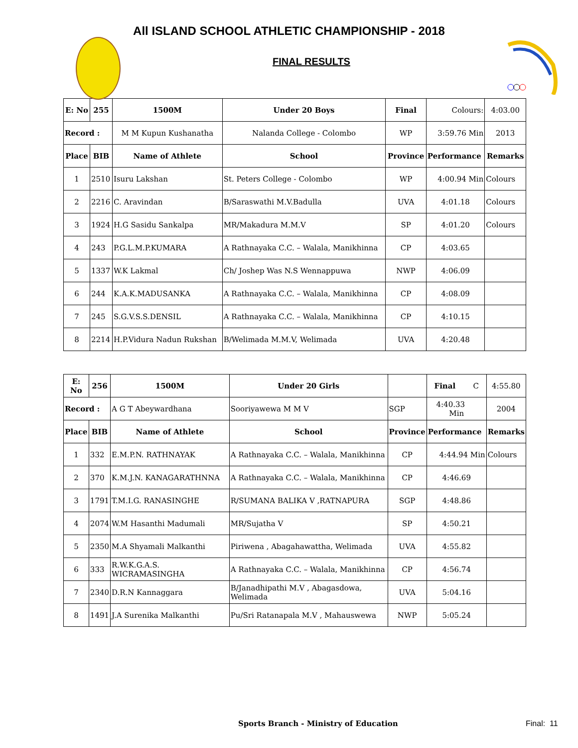All ISLAND SCHOOL ATHLETIC CHAMPIONSHIP - 2018
FINAL RESULTS
| E: No | 255 | 1500M | Under 20 Boys | Final | Colours: | 4:03.00 |
| Record : | | M M Kupun Kushanatha | Nalanda College - Colombo | WP | 3:59.76 Min | 2013 |
| Place | BIB | Name of Athlete | School | Province | Performance | Remarks |
| 1 | 2510 | Isuru Lakshan | St. Peters College - Colombo | WP | 4:00.94 Min | Colours |
| 2 | 2216 | C. Aravindan | B/Saraswathi M.V.Badulla | UVA | 4:01.18 | Colours |
| 3 | 1924 | H.G Sasidu Sankalpa | MR/Makadura M.M.V | SP | 4:01.20 | Colours |
| 4 | 243 | P.G.L.M.P.KUMARA | A Rathnayaka C.C. – Walala, Manikhinna | CP | 4:03.65 | |
| 5 | 1337 | W.K Lakmal | Ch/ Joshep Was N.S Wennappuwa | NWP | 4:06.09 | |
| 6 | 244 | K.A.K.MADUSANKA | A Rathnayaka C.C. – Walala, Manikhinna | CP | 4:08.09 | |
| 7 | 245 | S.G.V.S.S.DENSIL | A Rathnayaka C.C. – Walala, Manikhinna | CP | 4:10.15 | |
| 8 | 2214 | H.P.Vidura Nadun Rukshan | B/Welimada M.M.V, Welimada | UVA | 4:20.48 | |
| E: No | 256 | 1500M | Under 20 Girls | | Final C | 4:55.80 |
| Record : | | A G T Abeywardhana | Sooriyawewa M M V | SGP | 4:40.33 Min | 2004 |
| Place | BIB | Name of Athlete | School | Province | Performance | Remarks |
| 1 | 332 | E.M.P.N. RATHNAYAK | A Rathnayaka C.C. – Walala, Manikhinna | CP | 4:44.94 Min | Colours |
| 2 | 370 | K.M.J.N. KANAGARATHNNA | A Rathnayaka C.C. – Walala, Manikhinna | CP | 4:46.69 | |
| 3 | 1791 | T.M.I.G. RANASINGHE | R/SUMANA BALIKA V ,RATNAPURA | SGP | 4:48.86 | |
| 4 | 2074 | W.M Hasanthi Madumali | MR/Sujatha V | SP | 4:50.21 | |
| 5 | 2350 | M.A Shyamali Malkanthi | Piriwena , Abagahawattha, Welimada | UVA | 4:55.82 | |
| 6 | 333 | R.W.K.G.A.S. WICRAMASINGHA | A Rathnayaka C.C. – Walala, Manikhinna | CP | 4:56.74 | |
| 7 | 2340 | D.R.N Kannaggara | B/Janadhipathi M.V , Abagasdowa, Welimada | UVA | 5:04.16 | |
| 8 | 1491 | J.A Surenika Malkanthi | Pu/Sri Ratanapala M.V , Mahauswewa | NWP | 5:05.24 | |
Sports Branch - Ministry of Education Final: 11